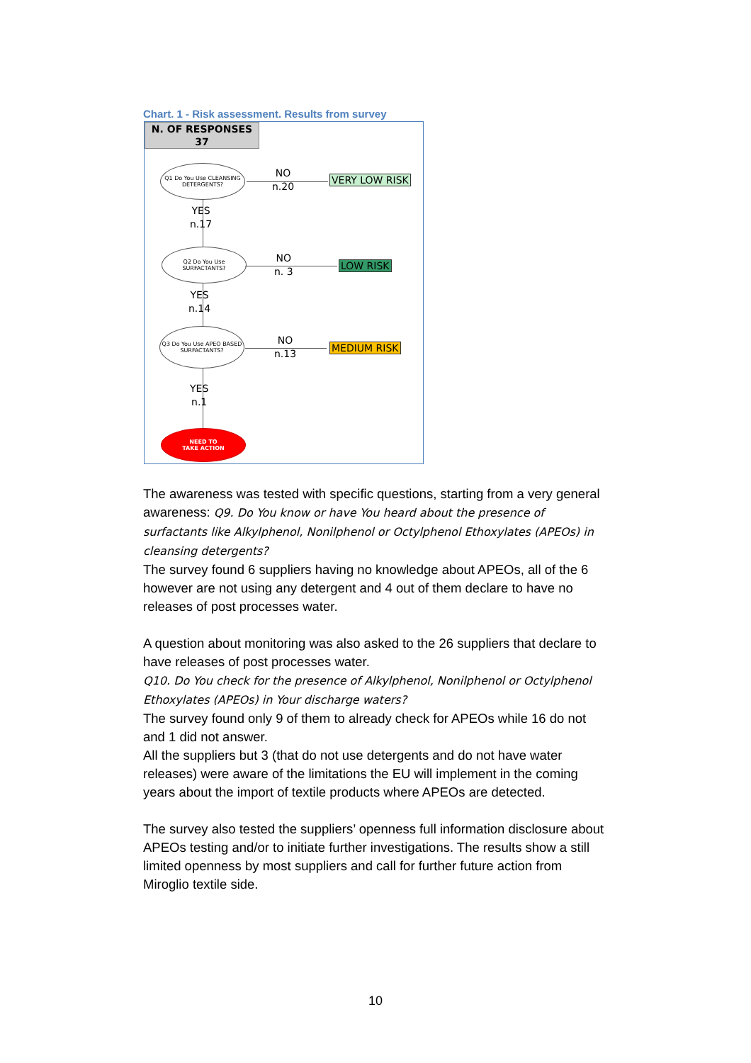Chart. 1 - Risk assessment. Results from survey
N. OF RESPONSES
37
Q1 Do You Use CLEANSING DETERGENTS?
NO
n.20
VERY LOW RISK
YES
n.17
Q2 Do You Use SURFACTANTS?
NO
n. 3
LOW RISK
YES
n.14
Q3 Do You Use APEO BASED SURFACTANTS?
NO
n.13
MEDIUM RISK
YES
n.1
NEED TO
TAKE ACTION
The awareness was tested with specific questions, starting from a very general awareness: Q9. Do You know or have You heard about the presence of surfactants like Alkylphenol, Nonilphenol or Octylphenol Ethoxylates (APEOs) in cleansing detergents?
The survey found 6 suppliers having no knowledge about APEOs, all of the 6 however are not using any detergent and 4 out of them declare to have no releases of post processes water.
A question about monitoring was also asked to the 26 suppliers that declare to have releases of post processes water.
Q10. Do You check for the presence of Alkylphenol, Nonilphenol or Octylphenol Ethoxylates (APEOs) in Your discharge waters?
The survey found only 9 of them to already check for APEOs while 16 do not and 1 did not answer.
All the suppliers but 3 (that do not use detergents and do not have water releases) were aware of the limitations the EU will implement in the coming years about the import of textile products where APEOs are detected.
The survey also tested the suppliers’ openness full information disclosure about APEOs testing and/or to initiate further investigations. The results show a still limited openness by most suppliers and call for further future action from Miroglio textile side.
10